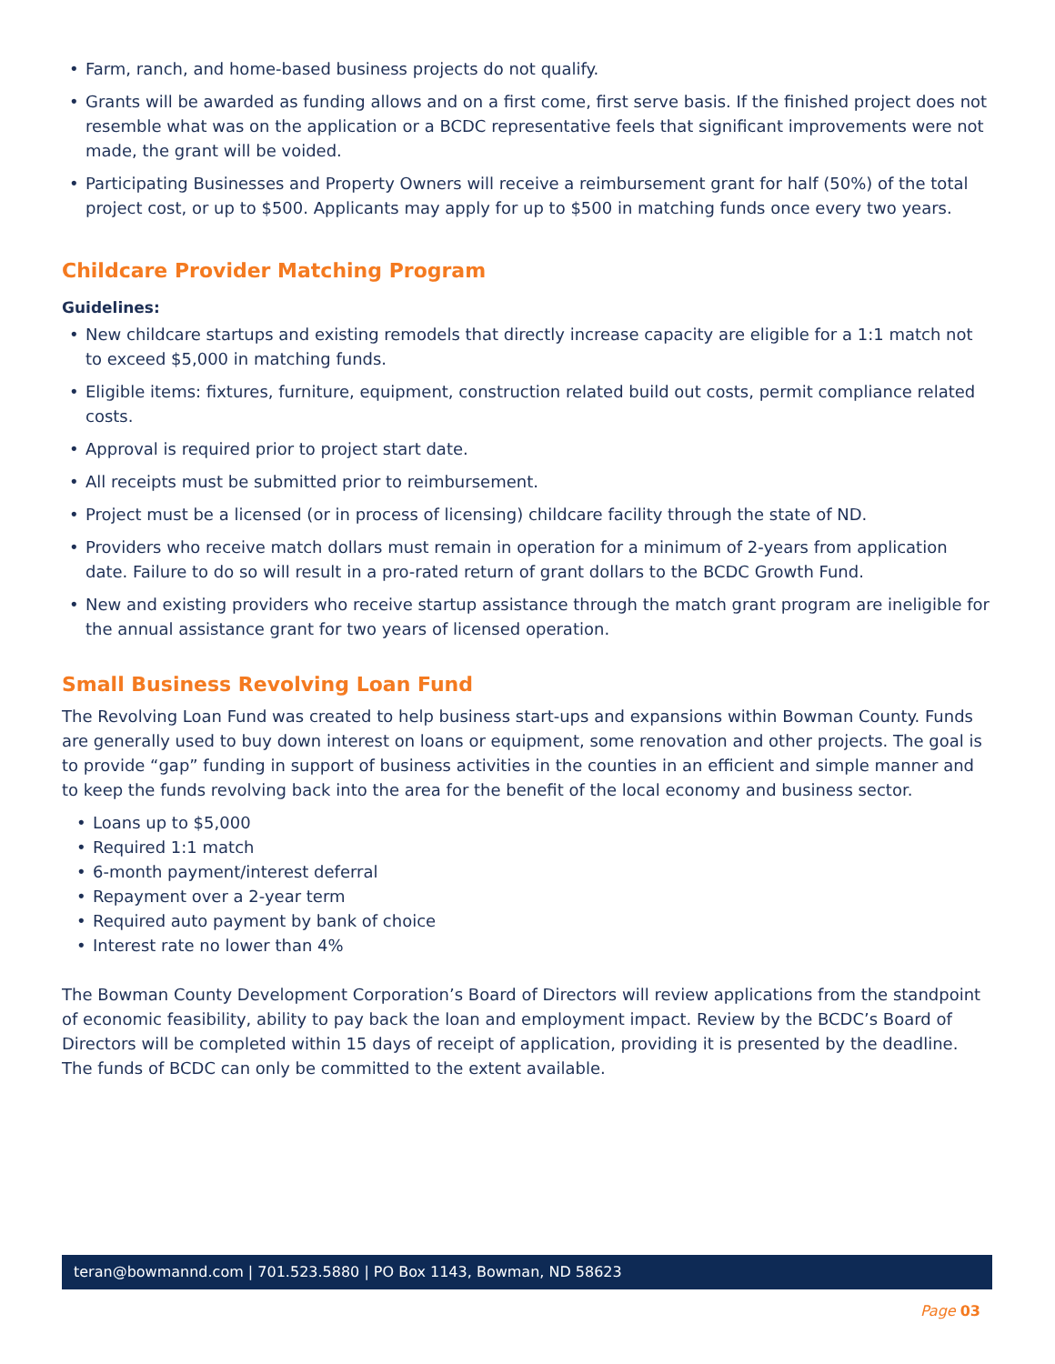• Farm, ranch, and home-based business projects do not qualify.
• Grants will be awarded as funding allows and on a first come, first serve basis. If the finished project does not resemble what was on the application or a BCDC representative feels that significant improvements were not made, the grant will be voided.
• Participating Businesses and Property Owners will receive a reimbursement grant for half (50%) of the total project cost, or up to $500. Applicants may apply for up to $500 in matching funds once every two years.
Childcare Provider Matching Program
Guidelines:
• New childcare startups and existing remodels that directly increase capacity are eligible for a 1:1 match not to exceed $5,000 in matching funds.
• Eligible items: fixtures, furniture, equipment, construction related build out costs, permit compliance related costs.
• Approval is required prior to project start date.
• All receipts must be submitted prior to reimbursement.
• Project must be a licensed (or in process of licensing) childcare facility through the state of ND.
• Providers who receive match dollars must remain in operation for a minimum of 2-years from application date. Failure to do so will result in a pro-rated return of grant dollars to the BCDC Growth Fund.
• New and existing providers who receive startup assistance through the match grant program are ineligible for the annual assistance grant for two years of licensed operation.
Small Business Revolving Loan Fund
The Revolving Loan Fund was created to help business start-ups and expansions within Bowman County. Funds are generally used to buy down interest on loans or equipment, some renovation and other projects. The goal is to provide “gap” funding in support of business activities in the counties in an efficient and simple manner and to keep the funds revolving back into the area for the benefit of the local economy and business sector.
• Loans up to $5,000
• Required 1:1 match
• 6-month payment/interest deferral
• Repayment over a 2-year term
• Required auto payment by bank of choice
• Interest rate no lower than 4%
The Bowman County Development Corporation’s Board of Directors will review applications from the standpoint of economic feasibility, ability to pay back the loan and employment impact. Review by the BCDC’s Board of Directors will be completed within 15 days of receipt of application, providing it is presented by the deadline. The funds of BCDC can only be committed to the extent available.
teran@bowmannd.com | 701.523.5880 | PO Box 1143, Bowman, ND 58623
Page 03